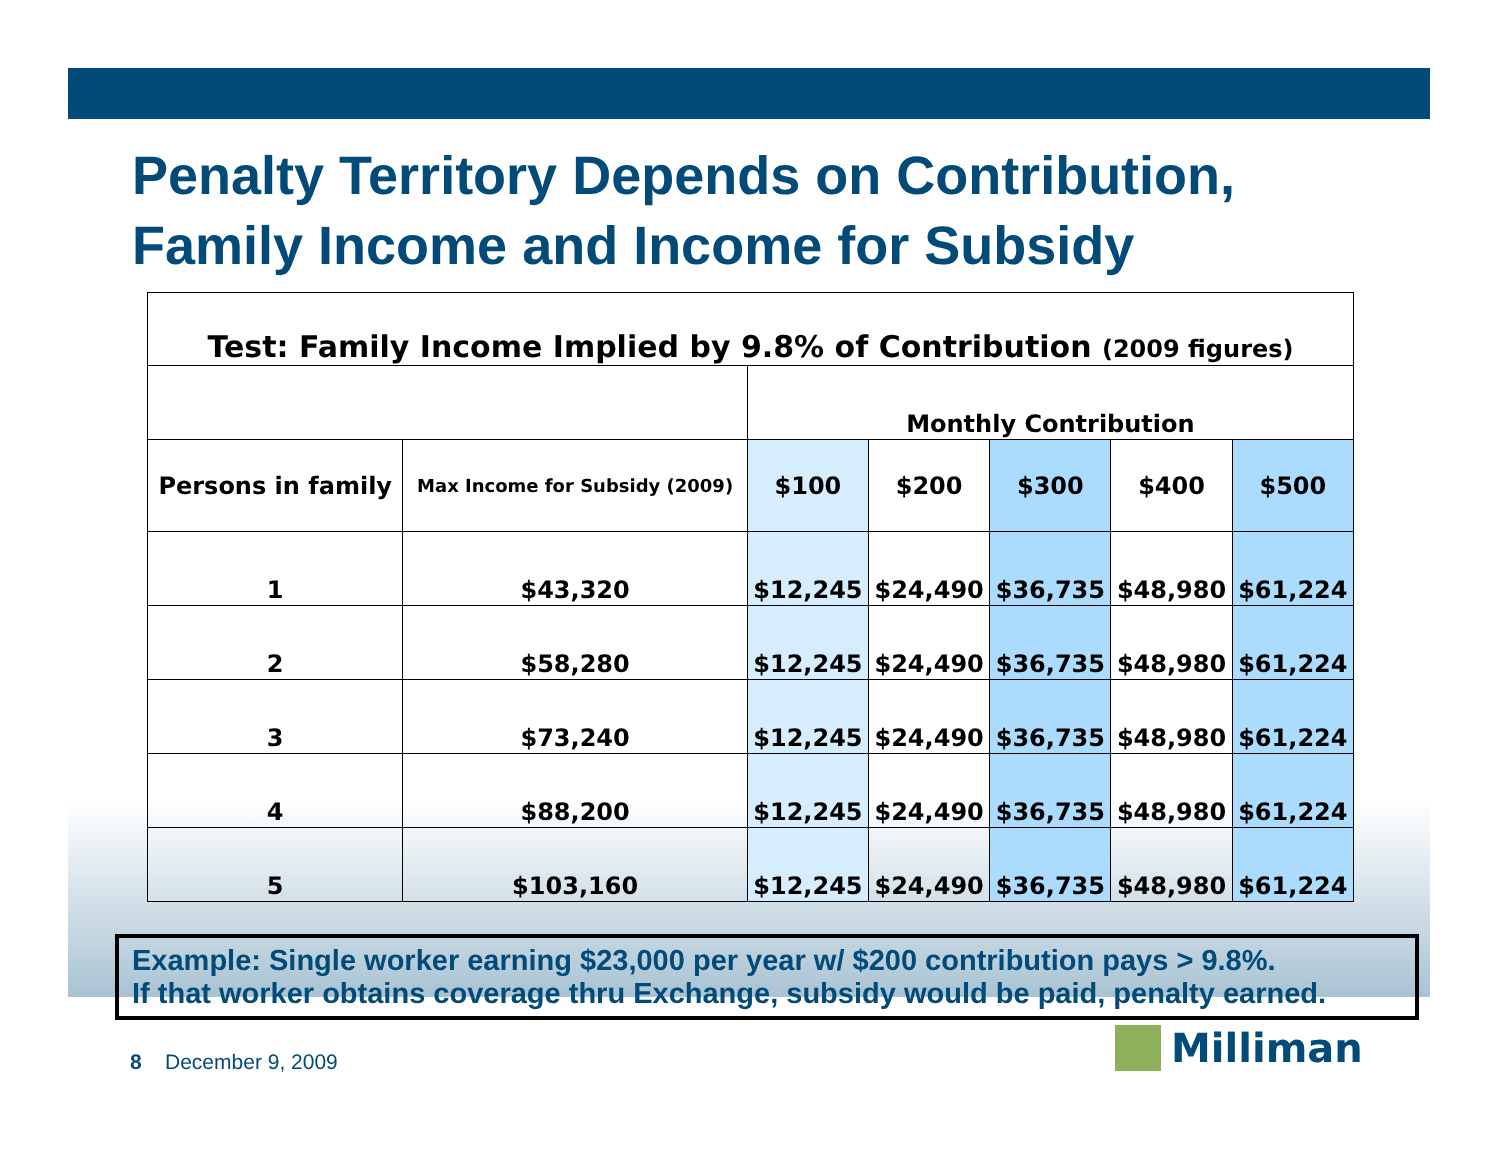Penalty Territory Depends on Contribution,
Family Income and Income for Subsidy
| Test: Family Income Implied by 9.8% of Contribution (2009 figures) | | | | | | |
| | | Monthly Contribution | | | | |
| Persons in family | Max Income for Subsidy (2009) | $100 | $200 | $300 | $400 | $500 |
| 1 | $43,320 | $12,245 | $24,490 | $36,735 | $48,980 | $61,224 |
| 2 | $58,280 | $12,245 | $24,490 | $36,735 | $48,980 | $61,224 |
| 3 | $73,240 | $12,245 | $24,490 | $36,735 | $48,980 | $61,224 |
| 4 | $88,200 | $12,245 | $24,490 | $36,735 | $48,980 | $61,224 |
| 5 | $103,160 | $12,245 | $24,490 | $36,735 | $48,980 | $61,224 |
Example: Single worker earning $23,000 per year w/ $200 contribution pays > 9.8%.
If that worker obtains coverage thru Exchange, subsidy would be paid, penalty earned.
8 December 9, 2009 Milliman